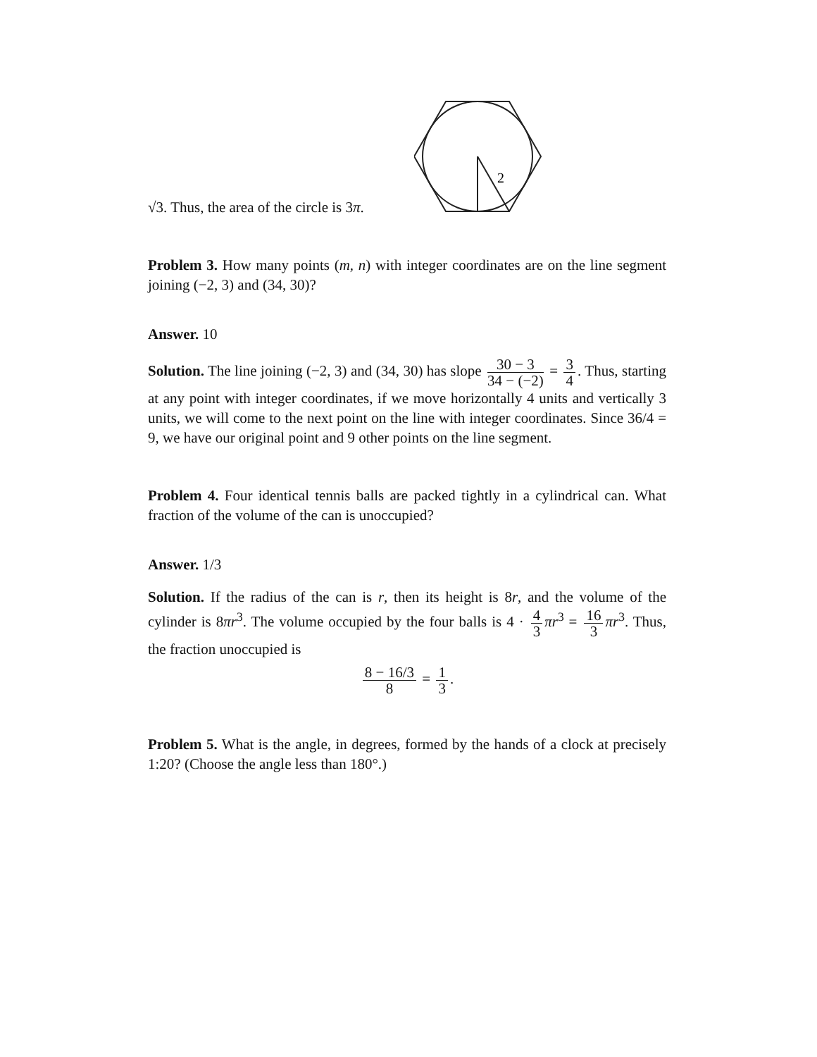2
√3. Thus, the area of the circle is 3π.
Problem 3. How many points (m, n) with integer coordinates are on the line segment joining (−2, 3) and (34, 30)?
Answer. 10
Solution. The line joining (−2, 3) and (34, 30) has slope 30 − 3 34 − (−2) = 3 4. Thus, starting at any point with integer coordinates, if we move horizontally 4 units and vertically 3 units, we will come to the next point on the line with integer coordinates. Since 36/4 = 9, we have our original point and 9 other points on the line segment.
Problem 4. Four identical tennis balls are packed tightly in a cylindrical can. What fraction of the volume of the can is unoccupied?
Answer. 1/3
Solution. If the radius of the can is r, then its height is 8r, and the volume of the cylinder is 8πr<sup>3</sup>. The volume occupied by the four balls is 4 · 4 3 πr<sup>3</sup> = 16 3 πr<sup>3</sup>. Thus, the fraction unoccupied is
8 − 16/3 8 = 1 3.
Problem 5. What is the angle, in degrees, formed by the hands of a clock at precisely 1:20? (Choose the angle less than 180°.)